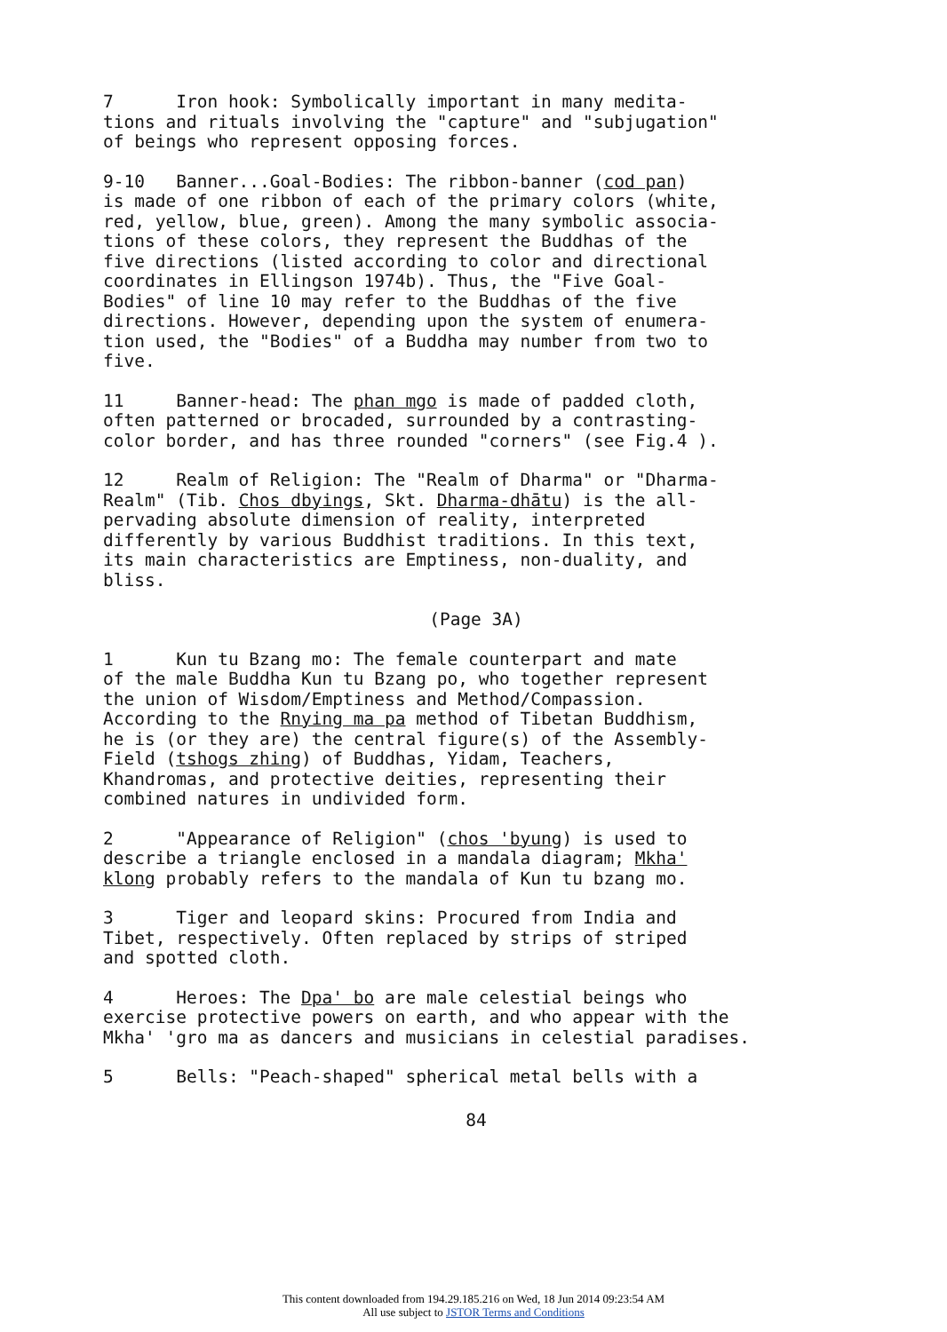7 Iron hook: Symbolically important in many medita- tions and rituals involving the "capture" and "subjugation" of beings who represent opposing forces.
9-10 Banner...Goal-Bodies: The ribbon-banner (cod pan) is made of one ribbon of each of the primary colors (white, red, yellow, blue, green). Among the many symbolic associa- tions of these colors, they represent the Buddhas of the five directions (listed according to color and directional coordinates in Ellingson 1974b). Thus, the "Five Goal- Bodies" of line 10 may refer to the Buddhas of the five directions. However, depending upon the system of enumera- tion used, the "Bodies" of a Buddha may number from two to five.
11 Banner-head: The phan mgo is made of padded cloth, often patterned or brocaded, surrounded by a contrasting- color border, and has three rounded "corners" (see Fig.4 ).
12 Realm of Religion: The "Realm of Dharma" or "Dharma- Realm" (Tib. Chos dbyings, Skt. Dharma-dhātu) is the all- pervading absolute dimension of reality, interpreted differently by various Buddhist traditions. In this text, its main characteristics are Emptiness, non-duality, and bliss.
(Page 3A)
1 Kun tu Bzang mo: The female counterpart and mate of the male Buddha Kun tu Bzang po, who together represent the union of Wisdom/Emptiness and Method/Compassion. According to the Rnying ma pa method of Tibetan Buddhism, he is (or they are) the central figure(s) of the Assembly- Field (tshogs zhing) of Buddhas, Yidam, Teachers, Khandromas, and protective deities, representing their combined natures in undivided form.
2 "Appearance of Religion" (chos 'byung) is used to describe a triangle enclosed in a mandala diagram; Mkha' klong probably refers to the mandala of Kun tu bzang mo.
3 Tiger and leopard skins: Procured from India and Tibet, respectively. Often replaced by strips of striped and spotted cloth.
4 Heroes: The Dpa' bo are male celestial beings who exercise protective powers on earth, and who appear with the Mkha' 'gro ma as dancers and musicians in celestial paradises.
5 Bells: "Peach-shaped" spherical metal bells with a
84
This content downloaded from 194.29.185.216 on Wed, 18 Jun 2014 09:23:54 AM
All use subject to JSTOR Terms and Conditions